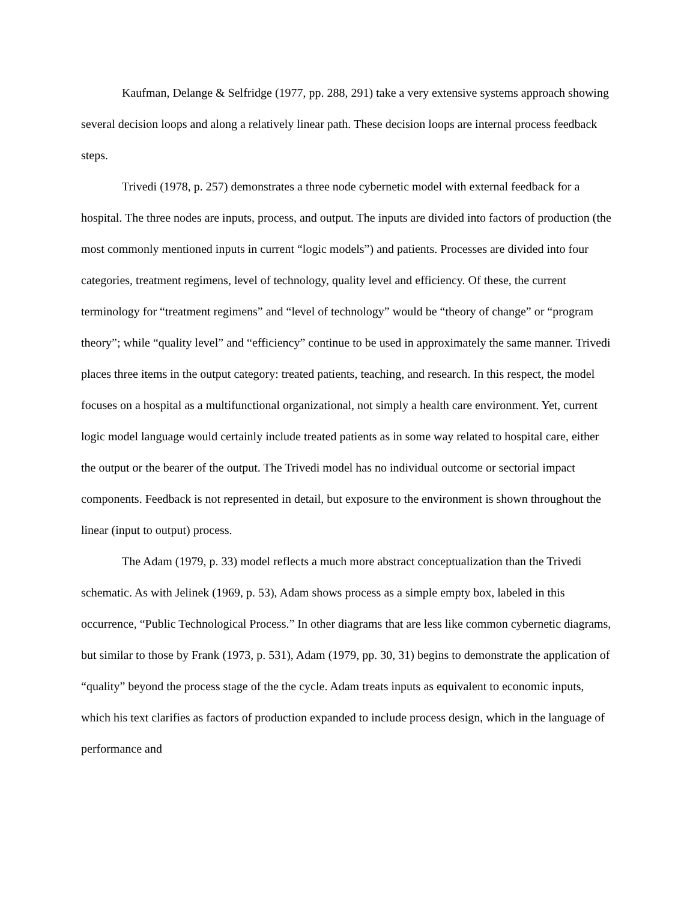Kaufman, Delange & Selfridge (1977, pp. 288, 291) take a very extensive systems approach showing several decision loops and along a relatively linear path. These decision loops are internal process feedback steps.
Trivedi (1978, p. 257) demonstrates a three node cybernetic model with external feedback for a hospital. The three nodes are inputs, process, and output. The inputs are divided into factors of production (the most commonly mentioned inputs in current “logic models”) and patients. Processes are divided into four categories, treatment regimens, level of technology, quality level and efficiency. Of these, the current terminology for “treatment regimens” and “level of technology” would be “theory of change” or “program theory”; while “quality level” and “efficiency” continue to be used in approximately the same manner. Trivedi places three items in the output category: treated patients, teaching, and research. In this respect, the model focuses on a hospital as a multifunctional organizational, not simply a health care environment. Yet, current logic model language would certainly include treated patients as in some way related to hospital care, either the output or the bearer of the output. The Trivedi model has no individual outcome or sectorial impact components. Feedback is not represented in detail, but exposure to the environment is shown throughout the linear (input to output) process.
The Adam (1979, p. 33) model reflects a much more abstract conceptualization than the Trivedi schematic. As with Jelinek (1969, p. 53), Adam shows process as a simple empty box, labeled in this occurrence, “Public Technological Process.” In other diagrams that are less like common cybernetic diagrams, but similar to those by Frank (1973, p. 531), Adam (1979, pp. 30, 31) begins to demonstrate the application of “quality” beyond the process stage of the the cycle. Adam treats inputs as equivalent to economic inputs, which his text clarifies as factors of production expanded to include process design, which in the language of performance and